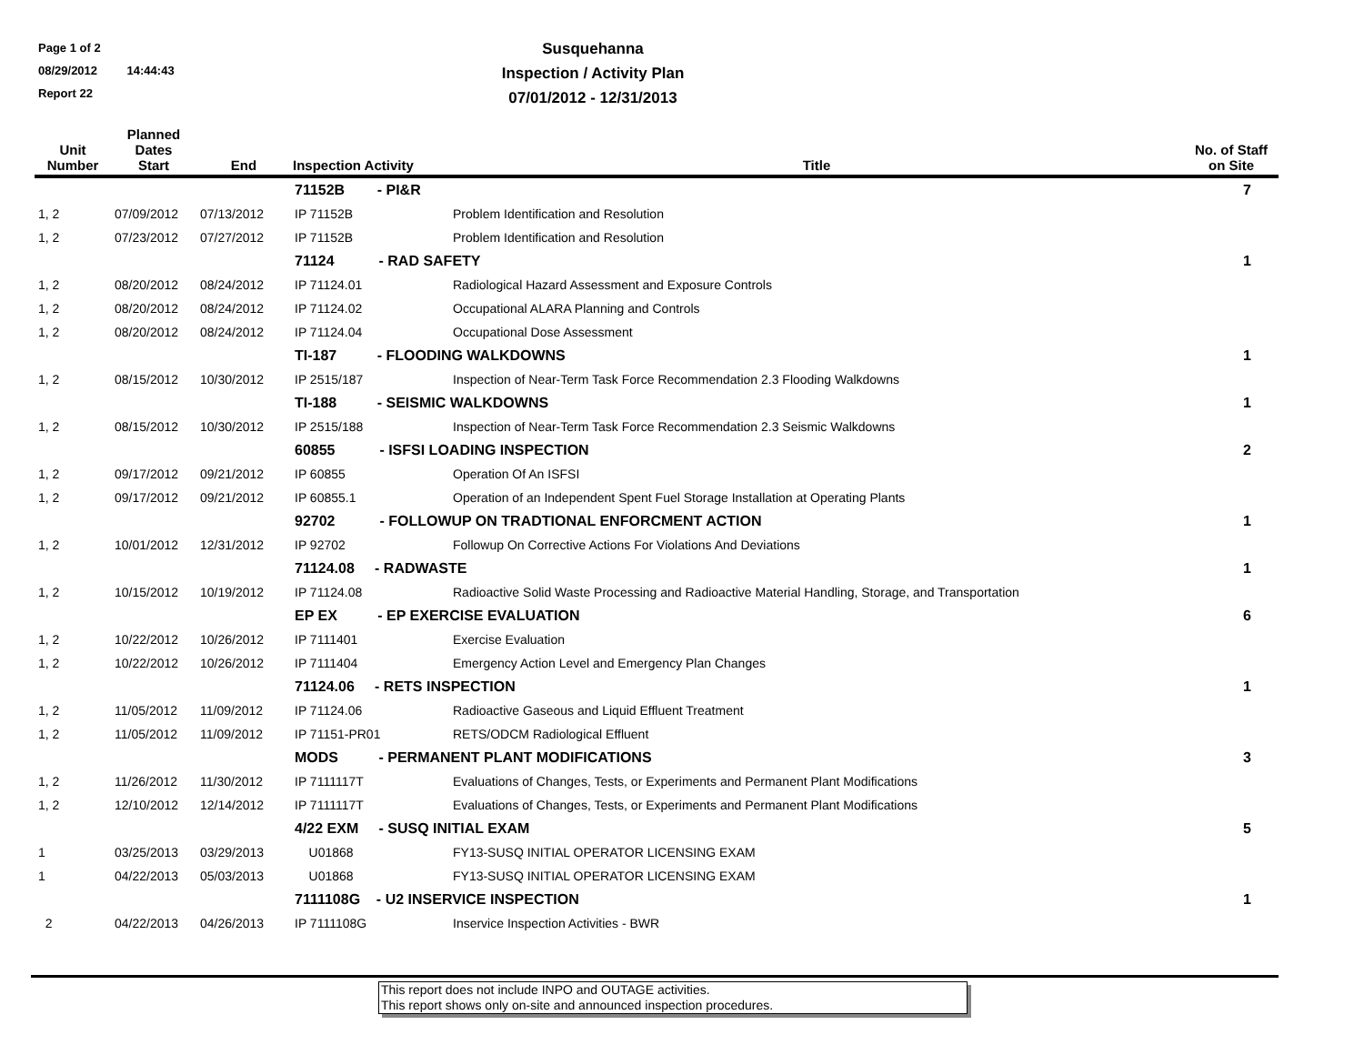Page 1 of 2
08/29/2012 14:44:43
Report 22
Susquehanna
Inspection / Activity Plan
07/01/2012 - 12/31/2013
| Unit Number | Planned Dates Start | End | Inspection Activity | Title | No. of Staff on Site |
| --- | --- | --- | --- | --- | --- |
| | | | 71152B - PI&R | | 7 |
| 1, 2 | 07/09/2012 | 07/13/2012 | IP 71152B | Problem Identification and Resolution | |
| 1, 2 | 07/23/2012 | 07/27/2012 | IP 71152B | Problem Identification and Resolution | |
| | | | 71124 - RAD SAFETY | | 1 |
| 1, 2 | 08/20/2012 | 08/24/2012 | IP 71124.01 | Radiological Hazard Assessment and Exposure Controls | |
| 1, 2 | 08/20/2012 | 08/24/2012 | IP 71124.02 | Occupational ALARA Planning and Controls | |
| 1, 2 | 08/20/2012 | 08/24/2012 | IP 71124.04 | Occupational Dose Assessment | |
| | | | TI-187 - FLOODING WALKDOWNS | | 1 |
| 1, 2 | 08/15/2012 | 10/30/2012 | IP 2515/187 | Inspection of Near-Term Task Force Recommendation 2.3 Flooding Walkdowns | |
| | | | TI-188 - SEISMIC WALKDOWNS | | 1 |
| 1, 2 | 08/15/2012 | 10/30/2012 | IP 2515/188 | Inspection of Near-Term Task Force Recommendation 2.3 Seismic Walkdowns | |
| | | | 60855 - ISFSI LOADING INSPECTION | | 2 |
| 1, 2 | 09/17/2012 | 09/21/2012 | IP 60855 | Operation Of An ISFSI | |
| 1, 2 | 09/17/2012 | 09/21/2012 | IP 60855.1 | Operation of an Independent Spent Fuel Storage Installation at Operating Plants | |
| | | | 92702 - FOLLOWUP ON TRADTIONAL ENFORCMENT ACTION | | 1 |
| 1, 2 | 10/01/2012 | 12/31/2012 | IP 92702 | Followup On Corrective Actions For Violations And Deviations | |
| | | | 71124.08 - RADWASTE | | 1 |
| 1, 2 | 10/15/2012 | 10/19/2012 | IP 71124.08 | Radioactive Solid Waste Processing and Radioactive Material Handling, Storage, and Transportation | |
| | | | EP EX - EP EXERCISE EVALUATION | | 6 |
| 1, 2 | 10/22/2012 | 10/26/2012 | IP 7111401 | Exercise Evaluation | |
| 1, 2 | 10/22/2012 | 10/26/2012 | IP 7111404 | Emergency Action Level and Emergency Plan Changes | |
| | | | 71124.06 - RETS INSPECTION | | 1 |
| 1, 2 | 11/05/2012 | 11/09/2012 | IP 71124.06 | Radioactive Gaseous and Liquid Effluent Treatment | |
| 1, 2 | 11/05/2012 | 11/09/2012 | IP 71151-PR01 | RETS/ODCM Radiological Effluent | |
| | | | MODS - PERMANENT PLANT MODIFICATIONS | | 3 |
| 1, 2 | 11/26/2012 | 11/30/2012 | IP 7111117T | Evaluations of Changes, Tests, or Experiments and Permanent Plant Modifications | |
| 1, 2 | 12/10/2012 | 12/14/2012 | IP 7111117T | Evaluations of Changes, Tests, or Experiments and Permanent Plant Modifications | |
| | | | 4/22 EXM - SUSQ INITIAL EXAM | | 5 |
| 1 | 03/25/2013 | 03/29/2013 | U01868 | FY13-SUSQ INITIAL OPERATOR LICENSING EXAM | |
| 1 | 04/22/2013 | 05/03/2013 | U01868 | FY13-SUSQ INITIAL OPERATOR LICENSING EXAM | |
| | | | 7111108G - U2 INSERVICE INSPECTION | | 1 |
| 2 | 04/22/2013 | 04/26/2013 | IP 7111108G | Inservice Inspection Activities - BWR | |
This report does not include INPO and OUTAGE activities.
This report shows only on-site and announced inspection procedures.